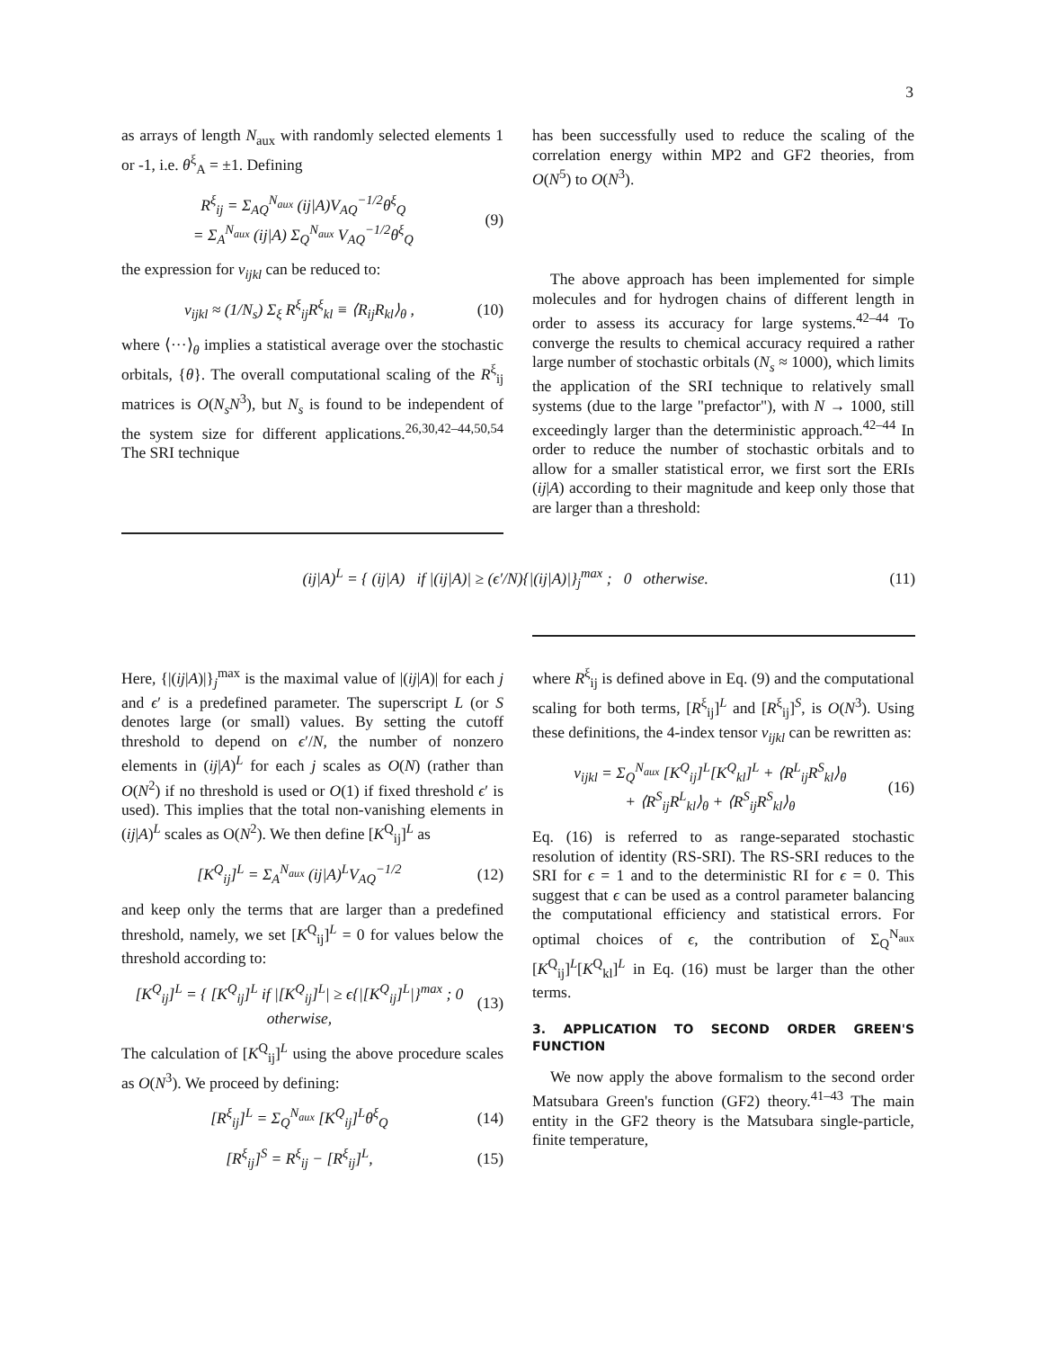3
as arrays of length N<sub>aux</sub> with randomly selected elements 1 or -1, i.e. θ<sup>ξ</sup><sub>A</sub> = ±1. Defining
R<sup>ξ</sup><sub>ij</sub> = Σ<sub>AQ</sub><sup>N<sub>aux</sub></sup> (ij|A)V<sub>AQ</sub><sup>−1/2</sup>θ<sup>ξ</sup><sub>Q</sub>
= Σ<sub>A</sub><sup>N<sub>aux</sub></sup> (ij|A) Σ<sub>Q</sub><sup>N<sub>aux</sub></sup> V<sub>AQ</sub><sup>−1/2</sup>θ<sup>ξ</sup><sub>Q</sub>
(9)
the expression for v<sub>ijkl</sub> can be reduced to:
v<sub>ijkl</sub> ≈ (1/N<sub>s</sub>) Σ<sub>ξ</sub> R<sup>ξ</sup><sub>ij</sub>R<sup>ξ</sup><sub>kl</sub> ≡ ⟨R<sub>ij</sub>R<sub>kl</sub>⟩<sub>θ</sub> ,
(10)
where ⟨···⟩<sub>θ</sub> implies a statistical average over the stochastic orbitals, {θ}. The overall computational scaling of the R<sup>ξ</sup><sub>ij</sub> matrices is O(N<sub>s</sub>N<sup>3</sup>), but N<sub>s</sub> is found to be independent of the system size for different applications.<sup>26,30,42–44,50,54</sup> The SRI technique
has been successfully used to reduce the scaling of the correlation energy within MP2 and GF2 theories, from O(N<sup>5</sup>) to O(N<sup>3</sup>).
The above approach has been implemented for simple molecules and for hydrogen chains of different length in order to assess its accuracy for large systems.<sup>42–44</sup> To converge the results to chemical accuracy required a rather large number of stochastic orbitals (N<sub>s</sub> ≈ 1000), which limits the application of the SRI technique to relatively small systems (due to the large "prefactor"), with N → 1000, still exceedingly larger than the deterministic approach.<sup>42–44</sup> In order to reduce the number of stochastic orbitals and to allow for a smaller statistical error, we first sort the ERIs (ij|A) according to their magnitude and keep only those that are larger than a threshold:
(ij|A)<sup>L</sup> = { (ij|A) if |(ij|A)| ≥ (ϵ′/N){|(ij|A)|}<sub>j</sub><sup>max</sup> ; 0 otherwise.
(11)
Here, {|(ij|A)|}<sub>j</sub><sup>max</sup> is the maximal value of |(ij|A)| for each j and ϵ′ is a predefined parameter. The superscript L (or S denotes large (or small) values. By setting the cutoff threshold to depend on ϵ′/N, the number of nonzero elements in (ij|A)<sup>L</sup> for each j scales as O(N) (rather than O(N<sup>2</sup>) if no threshold is used or O(1) if fixed threshold ϵ′ is used). This implies that the total non-vanishing elements in (ij|A)<sup>L</sup> scales as O(N<sup>2</sup>). We then define [K<sup>Q</sup><sub>ij</sub>]<sup>L</sup> as
[K<sup>Q</sup><sub>ij</sub>]<sup>L</sup> = Σ<sub>A</sub><sup>N<sub>aux</sub></sup> (ij|A)<sup>L</sup>V<sub>AQ</sub><sup>−1/2</sup>
(12)
and keep only the terms that are larger than a predefined threshold, namely, we set [K<sup>Q</sup><sub>ij</sub>]<sup>L</sup> = 0 for values below the threshold according to:
[K<sup>Q</sup><sub>ij</sub>]<sup>L</sup> = { [K<sup>Q</sup><sub>ij</sub>]<sup>L</sup> if |[K<sup>Q</sup><sub>ij</sub>]<sup>L</sup>| ≥ ϵ{|[K<sup>Q</sup><sub>ij</sub>]<sup>L</sup>|}<sup>max</sup> ; 0 otherwise,
(13)
The calculation of [K<sup>Q</sup><sub>ij</sub>]<sup>L</sup> using the above procedure scales as O(N<sup>3</sup>). We proceed by defining:
[R<sup>ξ</sup><sub>ij</sub>]<sup>L</sup> = Σ<sub>Q</sub><sup>N<sub>aux</sub></sup> [K<sup>Q</sup><sub>ij</sub>]<sup>L</sup>θ<sup>ξ</sup><sub>Q</sub> (14)
[R<sup>ξ</sup><sub>ij</sub>]<sup>S</sup> = R<sup>ξ</sup><sub>ij</sub> − [R<sup>ξ</sup><sub>ij</sub>]<sup>L</sup>, (15)
where R<sup>ξ</sup><sub>ij</sub> is defined above in Eq. (9) and the computational scaling for both terms, [R<sup>ξ</sup><sub>ij</sub>]<sup>L</sup> and [R<sup>ξ</sup><sub>ij</sub>]<sup>S</sup>, is O(N<sup>3</sup>). Using these definitions, the 4-index tensor v<sub>ijkl</sub> can be rewritten as:
v<sub>ijkl</sub> = Σ<sub>Q</sub><sup>N<sub>aux</sub></sup> [K<sup>Q</sup><sub>ij</sub>]<sup>L</sup>[K<sup>Q</sup><sub>kl</sub>]<sup>L</sup> + ⟨R<sup>L</sup><sub>ij</sub>R<sup>S</sup><sub>kl</sub>⟩<sub>θ</sub>
+ ⟨R<sup>S</sup><sub>ij</sub>R<sup>L</sup><sub>kl</sub>⟩<sub>θ</sub> + ⟨R<sup>S</sup><sub>ij</sub>R<sup>S</sup><sub>kl</sub>⟩<sub>θ</sub>
(16)
Eq. (16) is referred to as range-separated stochastic resolution of identity (RS-SRI). The RS-SRI reduces to the SRI for ϵ = 1 and to the deterministic RI for ϵ = 0. This suggest that ϵ can be used as a control parameter balancing the computational efficiency and statistical errors. For optimal choices of ϵ, the contribution of Σ<sub>Q</sub><sup>N<sub>aux</sub></sup> [K<sup>Q</sup><sub>ij</sub>]<sup>L</sup>[K<sup>Q</sup><sub>kl</sub>]<sup>L</sup> in Eq. (16) must be larger than the other terms.
3. APPLICATION TO SECOND ORDER GREEN'S FUNCTION
We now apply the above formalism to the second order Matsubara Green's function (GF2) theory.<sup>41–43</sup> The main entity in the GF2 theory is the Matsubara single-particle, finite temperature,